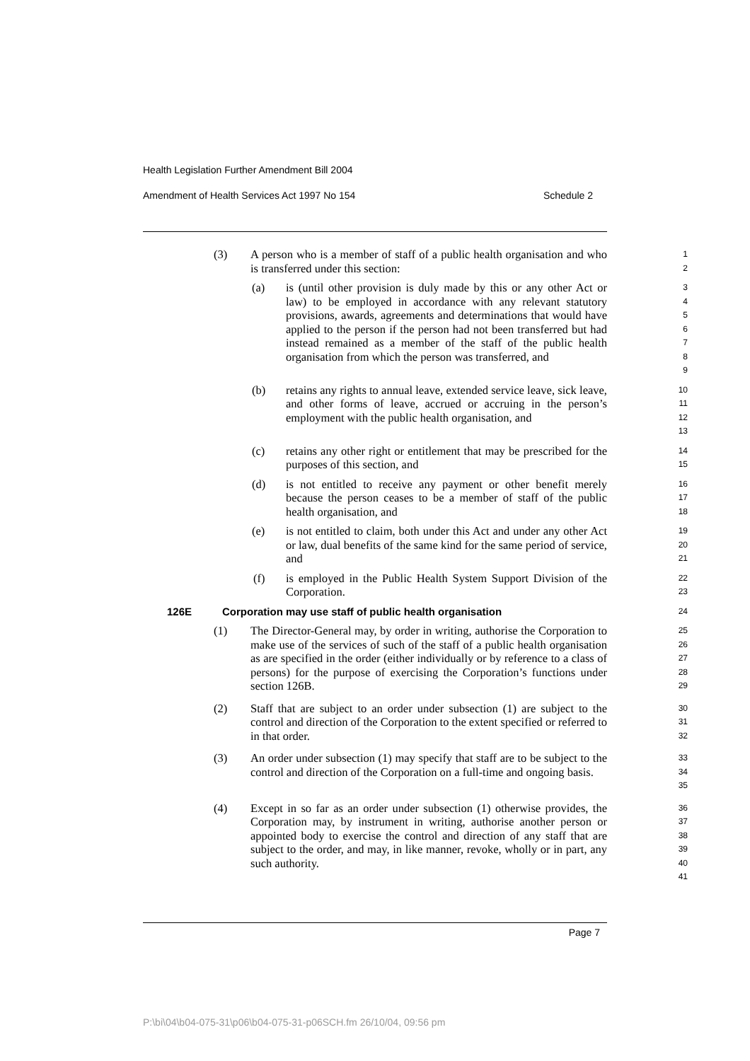Health Legislation Further Amendment Bill 2004
Amendment of Health Services Act 1997 No 154 Schedule 2
(3) A person who is a member of staff of a public health organisation and who is transferred under this section:
1
2
(a) is (until other provision is duly made by this or any other Act or law) to be employed in accordance with any relevant statutory provisions, awards, agreements and determinations that would have applied to the person if the person had not been transferred but had instead remained as a member of the staff of the public health organisation from which the person was transferred, and
3
4
5
6
7
8
9
(b) retains any rights to annual leave, extended service leave, sick leave, and other forms of leave, accrued or accruing in the person’s employment with the public health organisation, and
10
11
12
13
(c) retains any other right or entitlement that may be prescribed for the purposes of this section, and
14
15
(d) is not entitled to receive any payment or other benefit merely because the person ceases to be a member of staff of the public health organisation, and
16
17
18
(e) is not entitled to claim, both under this Act and under any other Act or law, dual benefits of the same kind for the same period of service, and
19
20
21
(f) is employed in the Public Health System Support Division of the Corporation.
22
23
126E Corporation may use staff of public health organisation
24
(1) The Director-General may, by order in writing, authorise the Corporation to make use of the services of such of the staff of a public health organisation as are specified in the order (either individually or by reference to a class of persons) for the purpose of exercising the Corporation’s functions under section 126B.
25
26
27
28
29
(2) Staff that are subject to an order under subsection (1) are subject to the control and direction of the Corporation to the extent specified or referred to in that order.
30
31
32
(3) An order under subsection (1) may specify that staff are to be subject to the control and direction of the Corporation on a full-time and ongoing basis.
33
34
35
(4) Except in so far as an order under subsection (1) otherwise provides, the Corporation may, by instrument in writing, authorise another person or appointed body to exercise the control and direction of any staff that are subject to the order, and may, in like manner, revoke, wholly or in part, any such authority.
36
37
38
39
40
41
Page 7
P:\bi\04\b04-075-31\p06\b04-075-31-p06SCH.fm 26/10/04, 09:56 pm